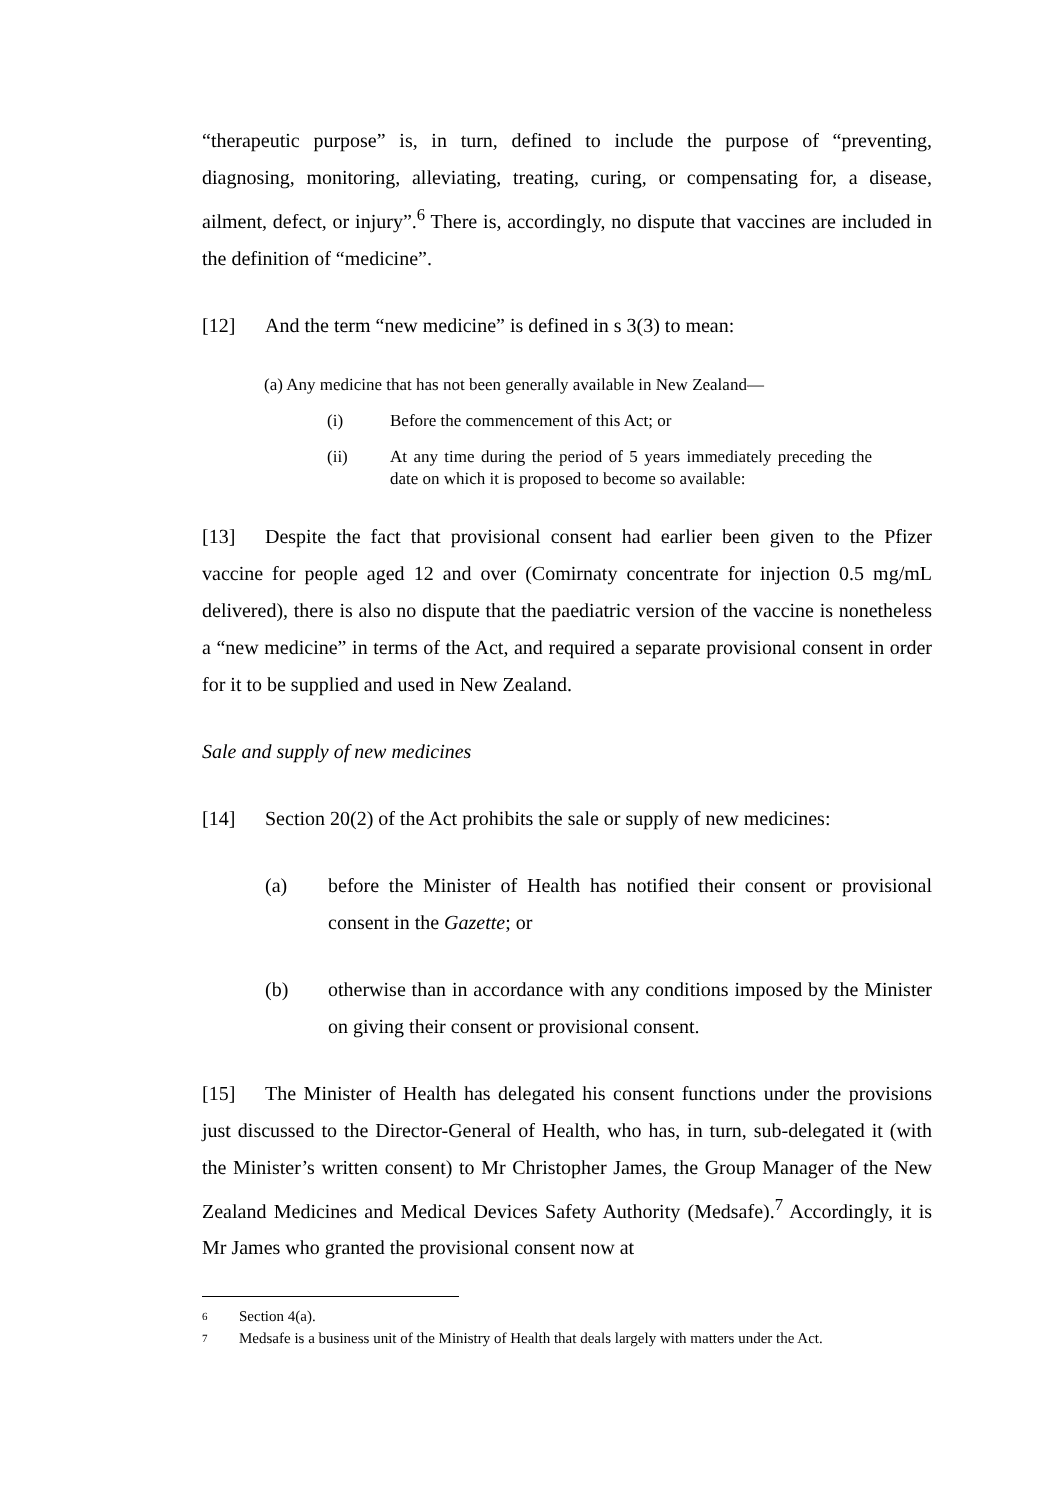“therapeutic purpose” is, in turn, defined to include the purpose of “preventing, diagnosing, monitoring, alleviating, treating, curing, or compensating for, a disease, ailment, defect, or injury”.<sup>6</sup> There is, accordingly, no dispute that vaccines are included in the definition of “medicine”.
[12] And the term “new medicine” is defined in s 3(3) to mean:
(a) Any medicine that has not been generally available in New Zealand—
(i) Before the commencement of this Act; or
(ii) At any time during the period of 5 years immediately preceding the date on which it is proposed to become so available:
[13] Despite the fact that provisional consent had earlier been given to the Pfizer vaccine for people aged 12 and over (Comirnaty concentrate for injection 0.5 mg/mL delivered), there is also no dispute that the paediatric version of the vaccine is nonetheless a “new medicine” in terms of the Act, and required a separate provisional consent in order for it to be supplied and used in New Zealand.
Sale and supply of new medicines
[14] Section 20(2) of the Act prohibits the sale or supply of new medicines:
(a) before the Minister of Health has notified their consent or provisional consent in the Gazette; or
(b) otherwise than in accordance with any conditions imposed by the Minister on giving their consent or provisional consent.
[15] The Minister of Health has delegated his consent functions under the provisions just discussed to the Director-General of Health, who has, in turn, sub-delegated it (with the Minister’s written consent) to Mr Christopher James, the Group Manager of the New Zealand Medicines and Medical Devices Safety Authority (Medsafe).<sup>7</sup> Accordingly, it is Mr James who granted the provisional consent now at
6 Section 4(a).
7 Medsafe is a business unit of the Ministry of Health that deals largely with matters under the Act.